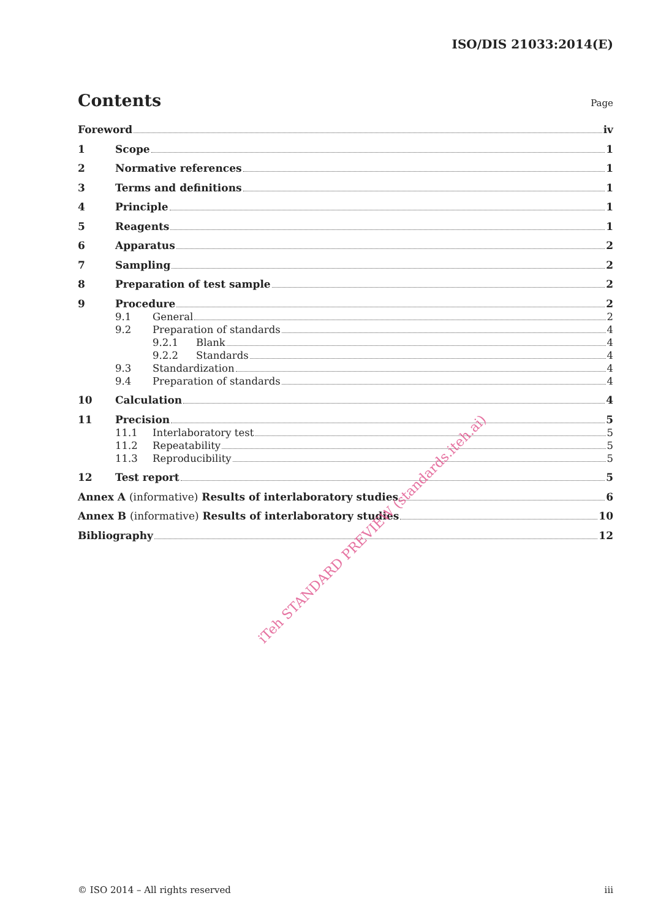ISO/DIS 21033:2014(E)
Contents Page
Foreword iv
1 Scope 1
2 Normative references 1
3 Terms and definitions 1
4 Principle 1
5 Reagents 1
6 Apparatus 2
7 Sampling 2
8 Preparation of test sample 2
9 Procedure 2
9.1 General 2
9.2 Preparation of standards 4
9.2.1 Blank 4
9.2.2 Standards 4
9.3 Standardization 4
9.4 Preparation of standards 4
10 Calculation 4
11 Precision 5
11.1 Interlaboratory test 5
11.2 Repeatability 5
11.3 Reproducibility 5
12 Test report 5
Annex A (informative) Results of interlaboratory studies 6
Annex B (informative) Results of interlaboratory studies 10
Bibliography 12
iTeh STANDARD PREVIEW (standards.iteh.ai)
© ISO 2014 – All rights reserved iii